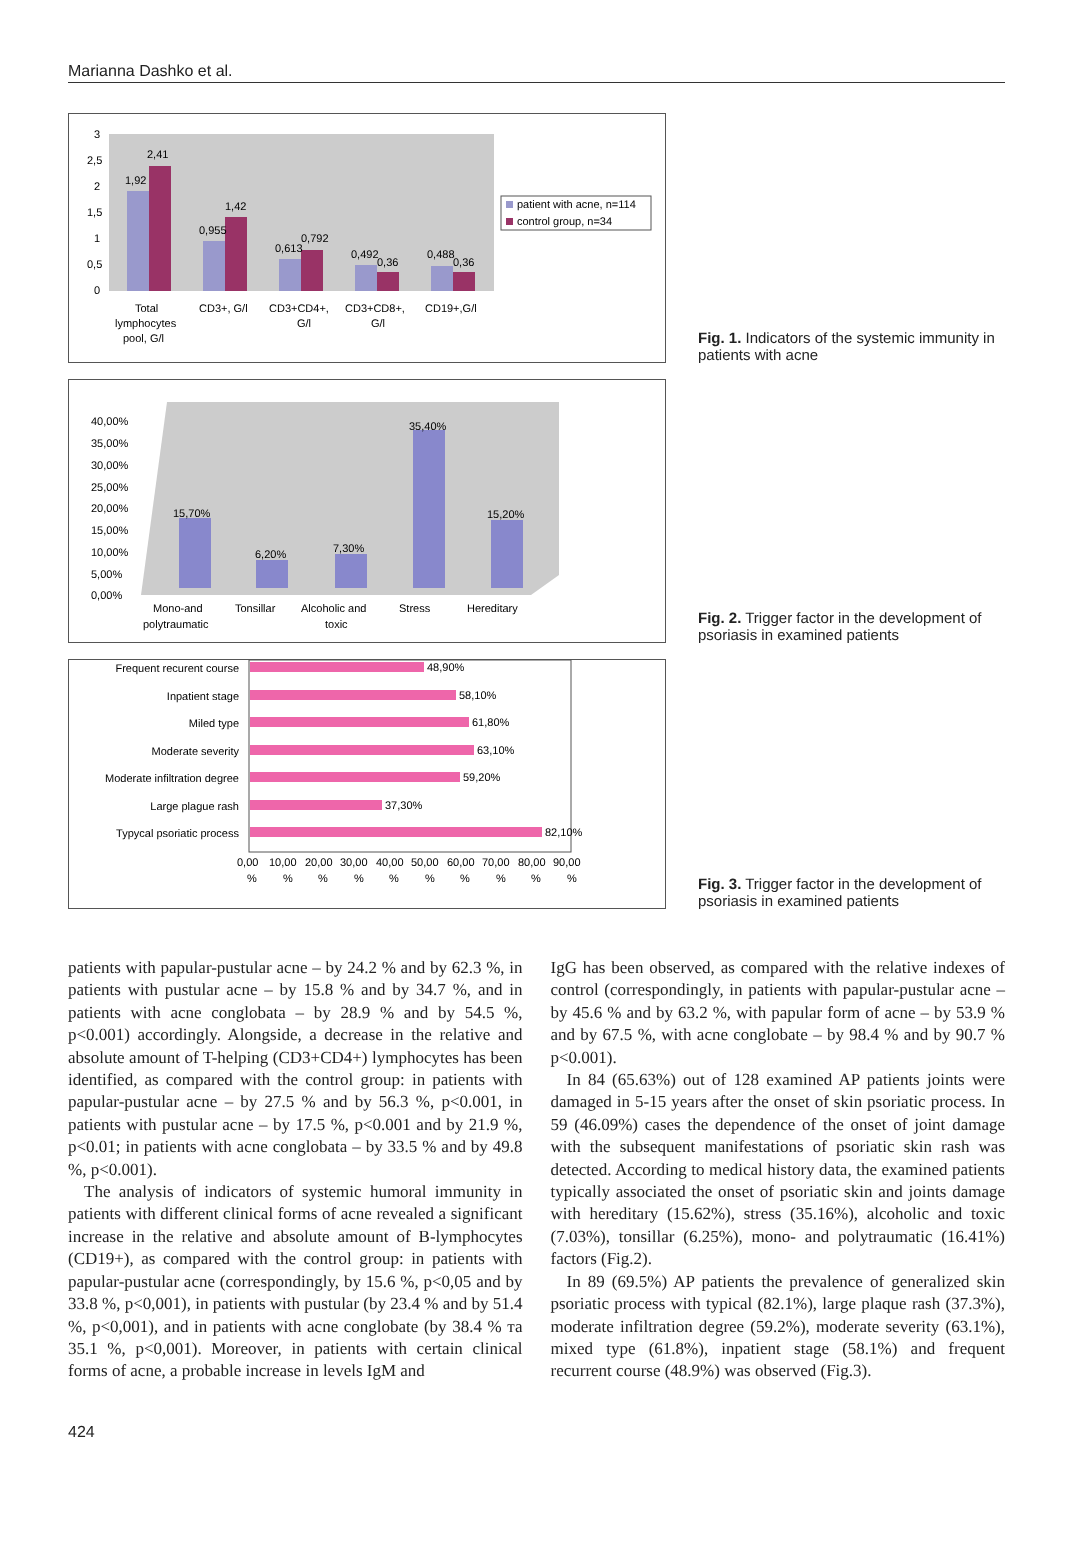Marianna Dashko et al.
3
2,5
2
1,5
1
0,5
0
1,92
2,41
0,955
1,42
0,613
0,792
0,492
0,36
0,488
0,36
Total
lymphocytes
pool, G/l
CD3+, G/l
CD3+CD4+,
G/l
CD3+CD8+,
G/l
CD19+,G/l
patient with acne, n=114
control group, n=34
Fig. 1. Indicators of the systemic immunity in patients with acne
40,00%
35,00%
30,00%
25,00%
20,00%
15,00%
10,00%
5,00%
0,00%
15,70%
6,20%
7,30%
35,40%
15,20%
Mono-and
polytraumatic
Tonsillar
Alcoholic and
toxic
Stress
Hereditary
Fig. 2. Trigger factor in the development of psoriasis in examined patients
Frequent recurent course
Inpatient stage
Miled type
Moderate severity
Moderate infiltration degree
Large plague rash
Typycal psoriatic process
48,90%
58,10%
61,80%
63,10%
59,20%
37,30%
82,10%
0,00
10,00
20,00
30,00
40,00
50,00
60,00
70,00
80,00
90,00
%
%
%
%
%
%
%
%
%
%
Fig. 3. Trigger factor in the development of psoriasis in examined patients
patients with papular-pustular acne – by 24.2 % and by 62.3 %, in patients with pustular acne – by 15.8 % and by 34.7 %, and in patients with acne conglobata – by 28.9 % and by 54.5 %, p<0.001) accordingly. Alongside, a decrease in the relative and absolute amount of T-helping (CD3+CD4+) lymphocytes has been identified, as compared with the control group: in patients with papular-pustular acne – by 27.5 % and by 56.3 %, p<0.001, in patients with pustular acne – by 17.5 %, p<0.001 and by 21.9 %, p<0.01; in patients with acne conglobata – by 33.5 % and by 49.8 %, p<0.001).
The analysis of indicators of systemic humoral immunity in patients with different clinical forms of acne revealed a significant increase in the relative and absolute amount of B-lymphocytes (CD19+), as compared with the control group: in patients with papular-pustular acne (correspondingly, by 15.6 %, p<0,05 and by 33.8 %, p<0,001), in patients with pustular (by 23.4 % and by 51.4 %, p<0,001), and in patients with acne conglobate (by 38.4 % та 35.1 %, p<0,001). Moreover, in patients with certain clinical forms of acne, a probable increase in levels IgM and
IgG has been observed, as compared with the relative indexes of control (correspondingly, in patients with papular-pustular acne – by 45.6 % and by 63.2 %, with papular form of acne – by 53.9 % and by 67.5 %, with acne conglobate – by 98.4 % and by 90.7 % p<0.001).
In 84 (65.63%) out of 128 examined AP patients joints were damaged in 5-15 years after the onset of skin psoriatic process. In 59 (46.09%) cases the dependence of the onset of joint damage with the subsequent manifestations of psoriatic skin rash was detected. According to medical history data, the examined patients typically associated the onset of psoriatic skin and joints damage with hereditary (15.62%), stress (35.16%), alcoholic and toxic (7.03%), tonsillar (6.25%), mono- and polytraumatic (16.41%) factors (Fig.2).
In 89 (69.5%) AP patients the prevalence of generalized skin psoriatic process with typical (82.1%), large plaque rash (37.3%), moderate infiltration degree (59.2%), moderate severity (63.1%), mixed type (61.8%), inpatient stage (58.1%) and frequent recurrent course (48.9%) was observed (Fig.3).
424